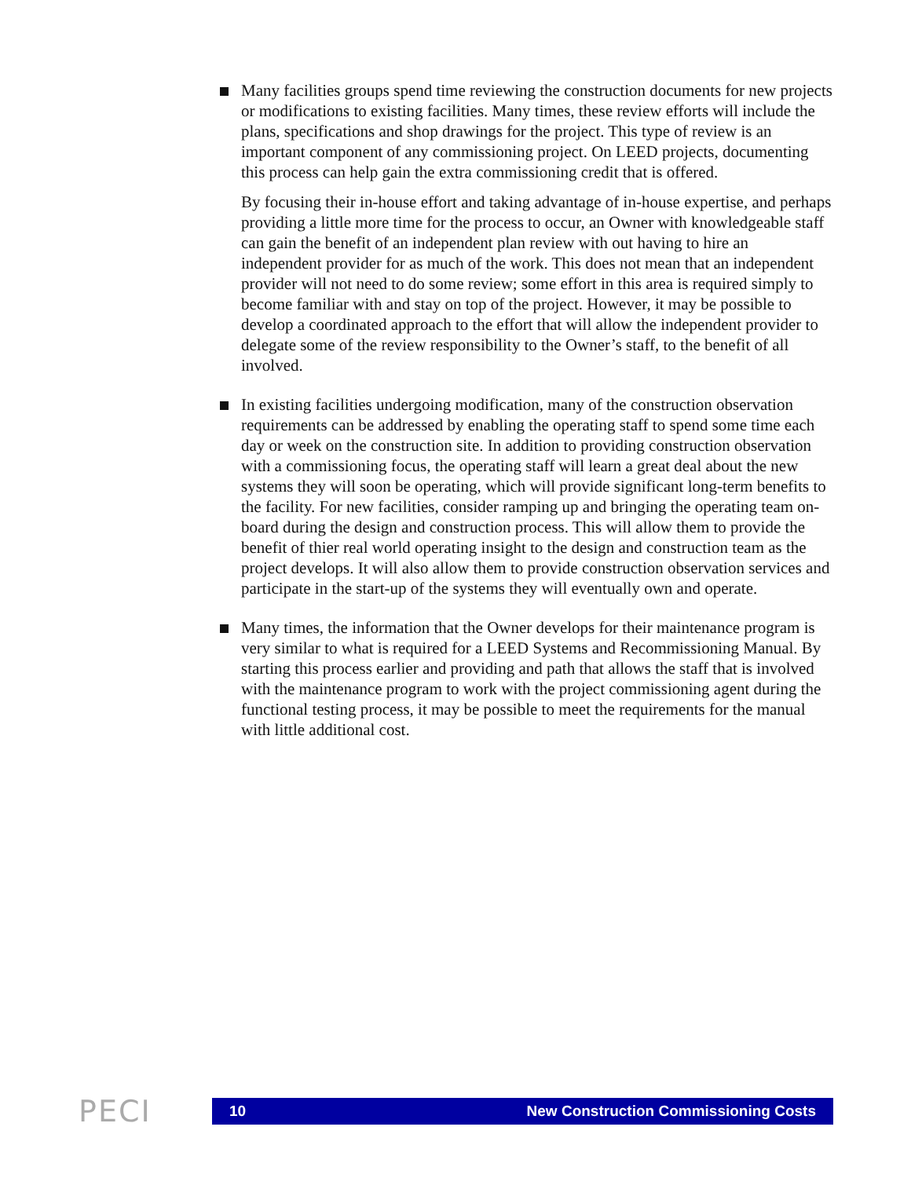Many facilities groups spend time reviewing the construction documents for new projects or modifications to existing facilities. Many times, these review efforts will include the plans, specifications and shop drawings for the project. This type of review is an important component of any commissioning project. On LEED projects, documenting this process can help gain the extra commissioning credit that is offered.
By focusing their in-house effort and taking advantage of in-house expertise, and perhaps providing a little more time for the process to occur, an Owner with knowledgeable staff can gain the benefit of an independent plan review with out having to hire an independent provider for as much of the work. This does not mean that an independent provider will not need to do some review; some effort in this area is required simply to become familiar with and stay on top of the project. However, it may be possible to develop a coordinated approach to the effort that will allow the independent provider to delegate some of the review responsibility to the Owner’s staff, to the benefit of all involved.
In existing facilities undergoing modification, many of the construction observation requirements can be addressed by enabling the operating staff to spend some time each day or week on the construction site. In addition to providing construction observation with a commissioning focus, the operating staff will learn a great deal about the new systems they will soon be operating, which will provide significant long-term benefits to the facility. For new facilities, consider ramping up and bringing the operating team on-board during the design and construction process. This will allow them to provide the benefit of thier real world operating insight to the design and construction team as the project develops. It will also allow them to provide construction observation services and participate in the start-up of the systems they will eventually own and operate.
Many times, the information that the Owner develops for their maintenance program is very similar to what is required for a LEED Systems and Recommissioning Manual. By starting this process earlier and providing and path that allows the staff that is involved with the maintenance program to work with the project commissioning agent during the functional testing process, it may be possible to meet the requirements for the manual with little additional cost.
PECI
10 New Construction Commissioning Costs